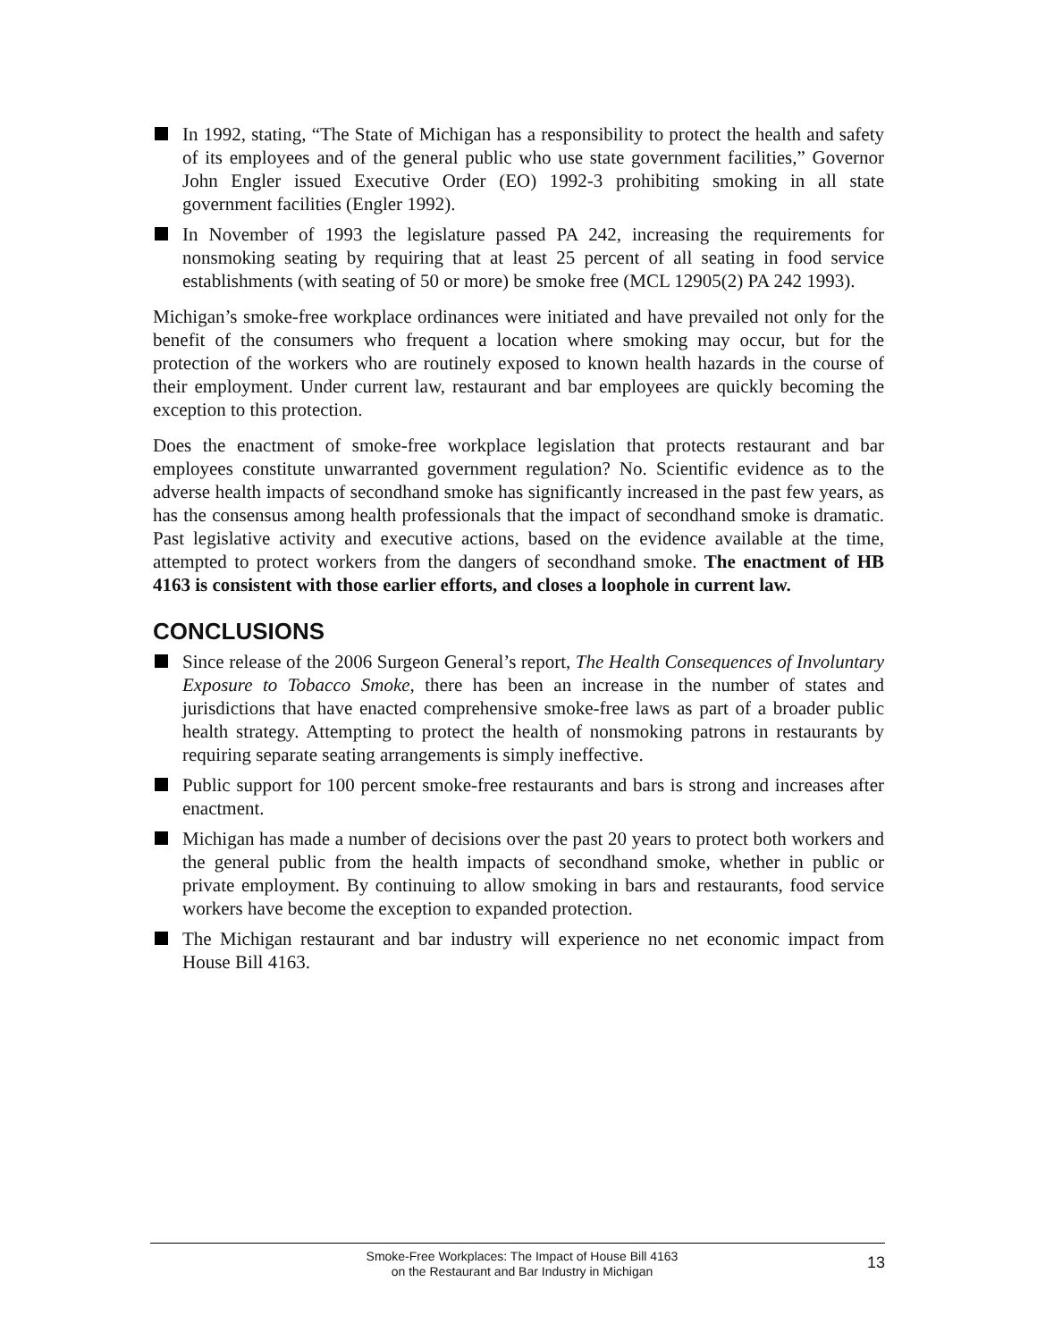In 1992, stating, “The State of Michigan has a responsibility to protect the health and safety of its employees and of the general public who use state government facilities,” Governor John Engler issued Executive Order (EO) 1992-3 prohibiting smoking in all state government facilities (Engler 1992).
In November of 1993 the legislature passed PA 242, increasing the requirements for nonsmoking seating by requiring that at least 25 percent of all seating in food service establishments (with seating of 50 or more) be smoke free (MCL 12905(2) PA 242 1993).
Michigan’s smoke-free workplace ordinances were initiated and have prevailed not only for the benefit of the consumers who frequent a location where smoking may occur, but for the protection of the workers who are routinely exposed to known health hazards in the course of their employment. Under current law, restaurant and bar employees are quickly becoming the exception to this protection.
Does the enactment of smoke-free workplace legislation that protects restaurant and bar employees constitute unwarranted government regulation? No. Scientific evidence as to the adverse health impacts of secondhand smoke has significantly increased in the past few years, as has the consensus among health professionals that the impact of secondhand smoke is dramatic. Past legislative activity and executive actions, based on the evidence available at the time, attempted to protect workers from the dangers of secondhand smoke. The enactment of HB 4163 is consistent with those earlier efforts, and closes a loophole in current law.
CONCLUSIONS
Since release of the 2006 Surgeon General’s report, The Health Consequences of Involuntary Exposure to Tobacco Smoke, there has been an increase in the number of states and jurisdictions that have enacted comprehensive smoke-free laws as part of a broader public health strategy. Attempting to protect the health of nonsmoking patrons in restaurants by requiring separate seating arrangements is simply ineffective.
Public support for 100 percent smoke-free restaurants and bars is strong and increases after enactment.
Michigan has made a number of decisions over the past 20 years to protect both workers and the general public from the health impacts of secondhand smoke, whether in public or private employment. By continuing to allow smoking in bars and restaurants, food service workers have become the exception to expanded protection.
The Michigan restaurant and bar industry will experience no net economic impact from House Bill 4163.
Smoke-Free Workplaces: The Impact of House Bill 4163
on the Restaurant and Bar Industry in Michigan
13